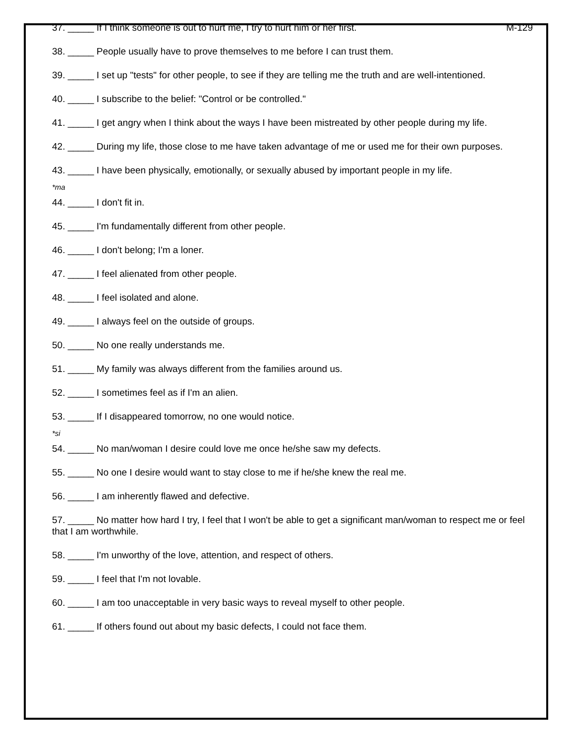37. _____ If I think someone is out to hurt me, I try to hurt him or her first. M-129
38. _____ People usually have to prove themselves to me before I can trust them.
39. _____ I set up "tests" for other people, to see if they are telling me the truth and are well-intentioned.
40. _____ I subscribe to the belief: "Control or be controlled."
41. _____ I get angry when I think about the ways I have been mistreated by other people during my life.
42. _____ During my life, those close to me have taken advantage of me or used me for their own purposes.
43. _____ I have been physically, emotionally, or sexually abused by important people in my life.
*ma
44. _____ I don't fit in.
45. _____ I'm fundamentally different from other people.
46. _____ I don't belong; I'm a loner.
47. _____ I feel alienated from other people.
48. _____ I feel isolated and alone.
49. _____ I always feel on the outside of groups.
50. _____ No one really understands me.
51. _____ My family was always different from the families around us.
52. _____ I sometimes feel as if I'm an alien.
53. _____ If I disappeared tomorrow, no one would notice.
*si
54. _____ No man/woman I desire could love me once he/she saw my defects.
55. _____ No one I desire would want to stay close to me if he/she knew the real me.
56. _____ I am inherently flawed and defective.
57. _____ No matter how hard I try, I feel that I won't be able to get a significant man/woman to respect me or feel that I am worthwhile.
58. _____ I'm unworthy of the love, attention, and respect of others.
59. _____ I feel that I'm not lovable.
60. _____ I am too unacceptable in very basic ways to reveal myself to other people.
61. _____ If others found out about my basic defects, I could not face them.